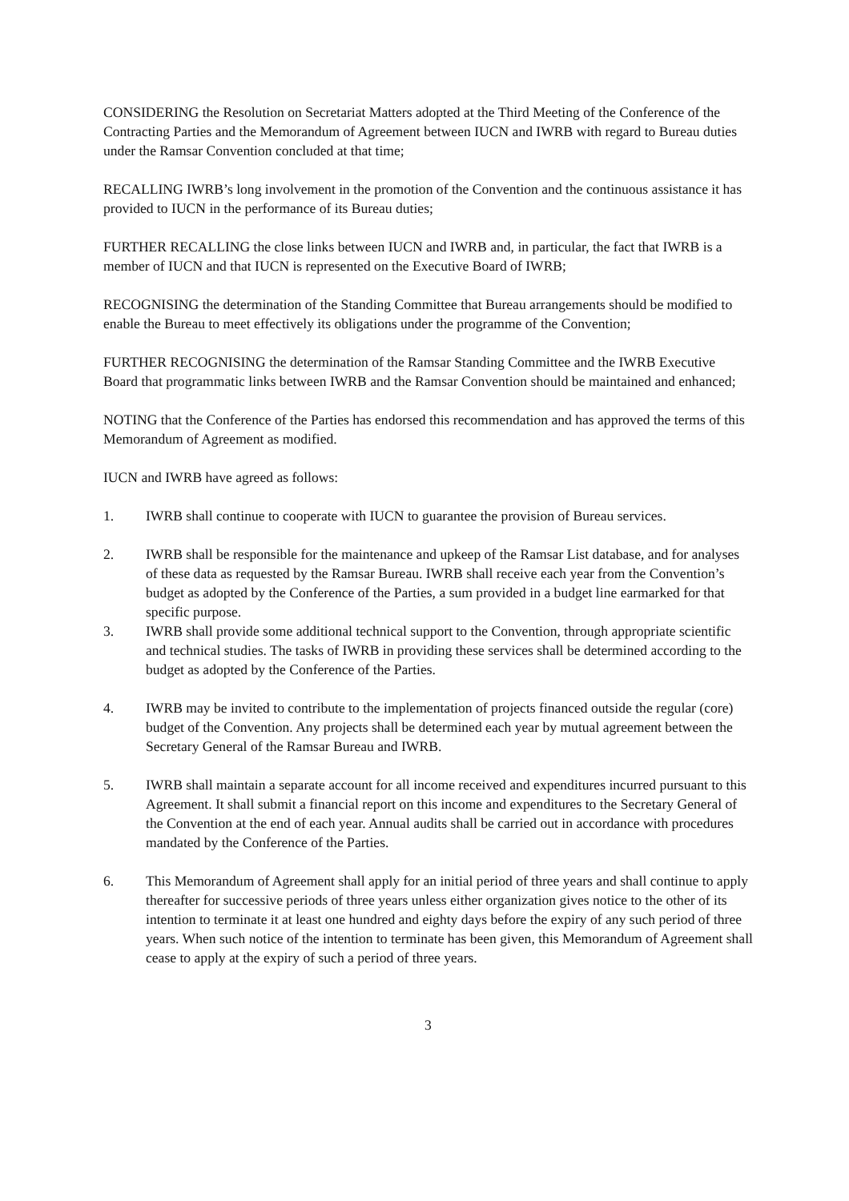CONSIDERING the Resolution on Secretariat Matters adopted at the Third Meeting of the Conference of the Contracting Parties and the Memorandum of Agreement between IUCN and IWRB with regard to Bureau duties under the Ramsar Convention concluded at that time;
RECALLING IWRB’s long involvement in the promotion of the Convention and the continuous assistance it has provided to IUCN in the performance of its Bureau duties;
FURTHER RECALLING the close links between IUCN and IWRB and, in particular, the fact that IWRB is a member of IUCN and that IUCN is represented on the Executive Board of IWRB;
RECOGNISING the determination of the Standing Committee that Bureau arrangements should be modified to enable the Bureau to meet effectively its obligations under the programme of the Convention;
FURTHER RECOGNISING the determination of the Ramsar Standing Committee and the IWRB Executive Board that programmatic links between IWRB and the Ramsar Convention should be maintained and enhanced;
NOTING that the Conference of the Parties has endorsed this recommendation and has approved the terms of this Memorandum of Agreement as modified.
IUCN and IWRB have agreed as follows:
1. IWRB shall continue to cooperate with IUCN to guarantee the provision of Bureau services.
2. IWRB shall be responsible for the maintenance and upkeep of the Ramsar List database, and for analyses of these data as requested by the Ramsar Bureau. IWRB shall receive each year from the Convention’s budget as adopted by the Conference of the Parties, a sum provided in a budget line earmarked for that specific purpose.
3. IWRB shall provide some additional technical support to the Convention, through appropriate scientific and technical studies. The tasks of IWRB in providing these services shall be determined according to the budget as adopted by the Conference of the Parties.
4. IWRB may be invited to contribute to the implementation of projects financed outside the regular (core) budget of the Convention. Any projects shall be determined each year by mutual agreement between the Secretary General of the Ramsar Bureau and IWRB.
5. IWRB shall maintain a separate account for all income received and expenditures incurred pursuant to this Agreement. It shall submit a financial report on this income and expenditures to the Secretary General of the Convention at the end of each year. Annual audits shall be carried out in accordance with procedures mandated by the Conference of the Parties.
6. This Memorandum of Agreement shall apply for an initial period of three years and shall continue to apply thereafter for successive periods of three years unless either organization gives notice to the other of its intention to terminate it at least one hundred and eighty days before the expiry of any such period of three years. When such notice of the intention to terminate has been given, this Memorandum of Agreement shall cease to apply at the expiry of such a period of three years.
3